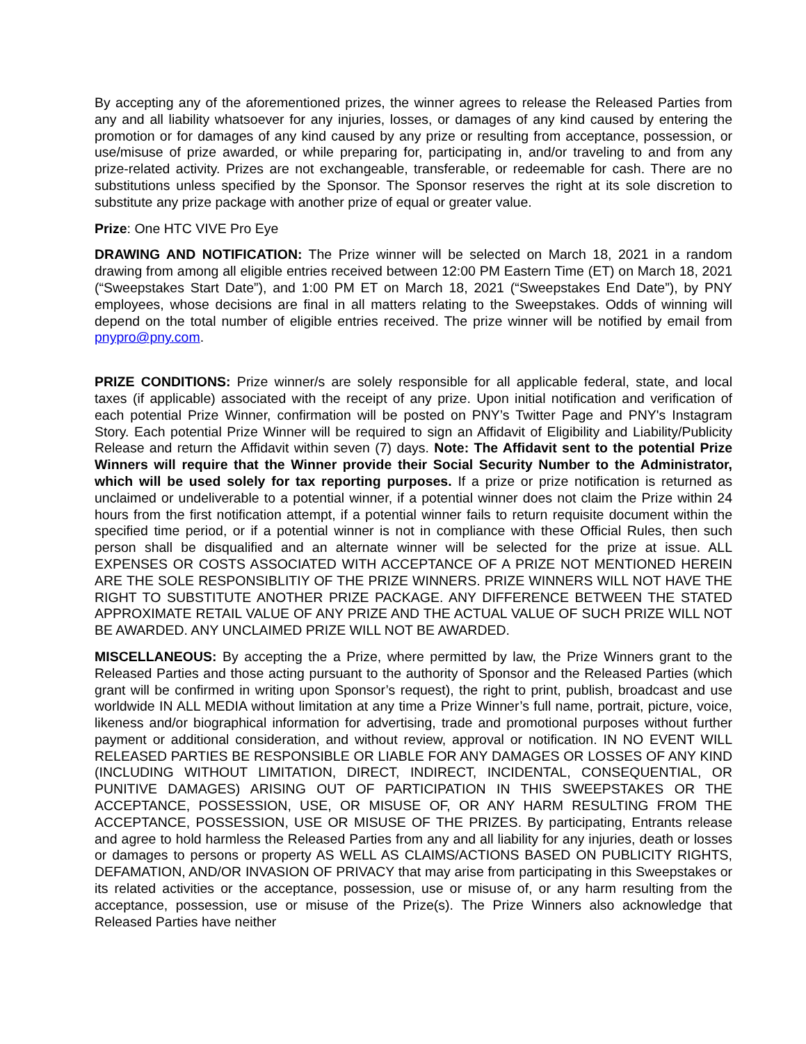By accepting any of the aforementioned prizes, the winner agrees to release the Released Parties from any and all liability whatsoever for any injuries, losses, or damages of any kind caused by entering the promotion or for damages of any kind caused by any prize or resulting from acceptance, possession, or use/misuse of prize awarded, or while preparing for, participating in, and/or traveling to and from any prize-related activity. Prizes are not exchangeable, transferable, or redeemable for cash. There are no substitutions unless specified by the Sponsor. The Sponsor reserves the right at its sole discretion to substitute any prize package with another prize of equal or greater value.
Prize: One HTC VIVE Pro Eye
DRAWING AND NOTIFICATION: The Prize winner will be selected on March 18, 2021 in a random drawing from among all eligible entries received between 12:00 PM Eastern Time (ET) on March 18, 2021 (“Sweepstakes Start Date”), and 1:00 PM ET on March 18, 2021 (“Sweepstakes End Date”), by PNY employees, whose decisions are final in all matters relating to the Sweepstakes. Odds of winning will depend on the total number of eligible entries received. The prize winner will be notified by email from pnypro@pny.com.
PRIZE CONDITIONS: Prize winner/s are solely responsible for all applicable federal, state, and local taxes (if applicable) associated with the receipt of any prize. Upon initial notification and verification of each potential Prize Winner, confirmation will be posted on PNY’s Twitter Page and PNY's Instagram Story. Each potential Prize Winner will be required to sign an Affidavit of Eligibility and Liability/Publicity Release and return the Affidavit within seven (7) days. Note: The Affidavit sent to the potential Prize Winners will require that the Winner provide their Social Security Number to the Administrator, which will be used solely for tax reporting purposes. If a prize or prize notification is returned as unclaimed or undeliverable to a potential winner, if a potential winner does not claim the Prize within 24 hours from the first notification attempt, if a potential winner fails to return requisite document within the specified time period, or if a potential winner is not in compliance with these Official Rules, then such person shall be disqualified and an alternate winner will be selected for the prize at issue. ALL EXPENSES OR COSTS ASSOCIATED WITH ACCEPTANCE OF A PRIZE NOT MENTIONED HEREIN ARE THE SOLE RESPONSIBLITIY OF THE PRIZE WINNERS. PRIZE WINNERS WILL NOT HAVE THE RIGHT TO SUBSTITUTE ANOTHER PRIZE PACKAGE. ANY DIFFERENCE BETWEEN THE STATED APPROXIMATE RETAIL VALUE OF ANY PRIZE AND THE ACTUAL VALUE OF SUCH PRIZE WILL NOT BE AWARDED. ANY UNCLAIMED PRIZE WILL NOT BE AWARDED.
MISCELLANEOUS: By accepting the a Prize, where permitted by law, the Prize Winners grant to the Released Parties and those acting pursuant to the authority of Sponsor and the Released Parties (which grant will be confirmed in writing upon Sponsor’s request), the right to print, publish, broadcast and use worldwide IN ALL MEDIA without limitation at any time a Prize Winner’s full name, portrait, picture, voice, likeness and/or biographical information for advertising, trade and promotional purposes without further payment or additional consideration, and without review, approval or notification. IN NO EVENT WILL RELEASED PARTIES BE RESPONSIBLE OR LIABLE FOR ANY DAMAGES OR LOSSES OF ANY KIND (INCLUDING WITHOUT LIMITATION, DIRECT, INDIRECT, INCIDENTAL, CONSEQUENTIAL, OR PUNITIVE DAMAGES) ARISING OUT OF PARTICIPATION IN THIS SWEEPSTAKES OR THE ACCEPTANCE, POSSESSION, USE, OR MISUSE OF, OR ANY HARM RESULTING FROM THE ACCEPTANCE, POSSESSION, USE OR MISUSE OF THE PRIZES. By participating, Entrants release and agree to hold harmless the Released Parties from any and all liability for any injuries, death or losses or damages to persons or property AS WELL AS CLAIMS/ACTIONS BASED ON PUBLICITY RIGHTS, DEFAMATION, AND/OR INVASION OF PRIVACY that may arise from participating in this Sweepstakes or its related activities or the acceptance, possession, use or misuse of, or any harm resulting from the acceptance, possession, use or misuse of the Prize(s). The Prize Winners also acknowledge that Released Parties have neither